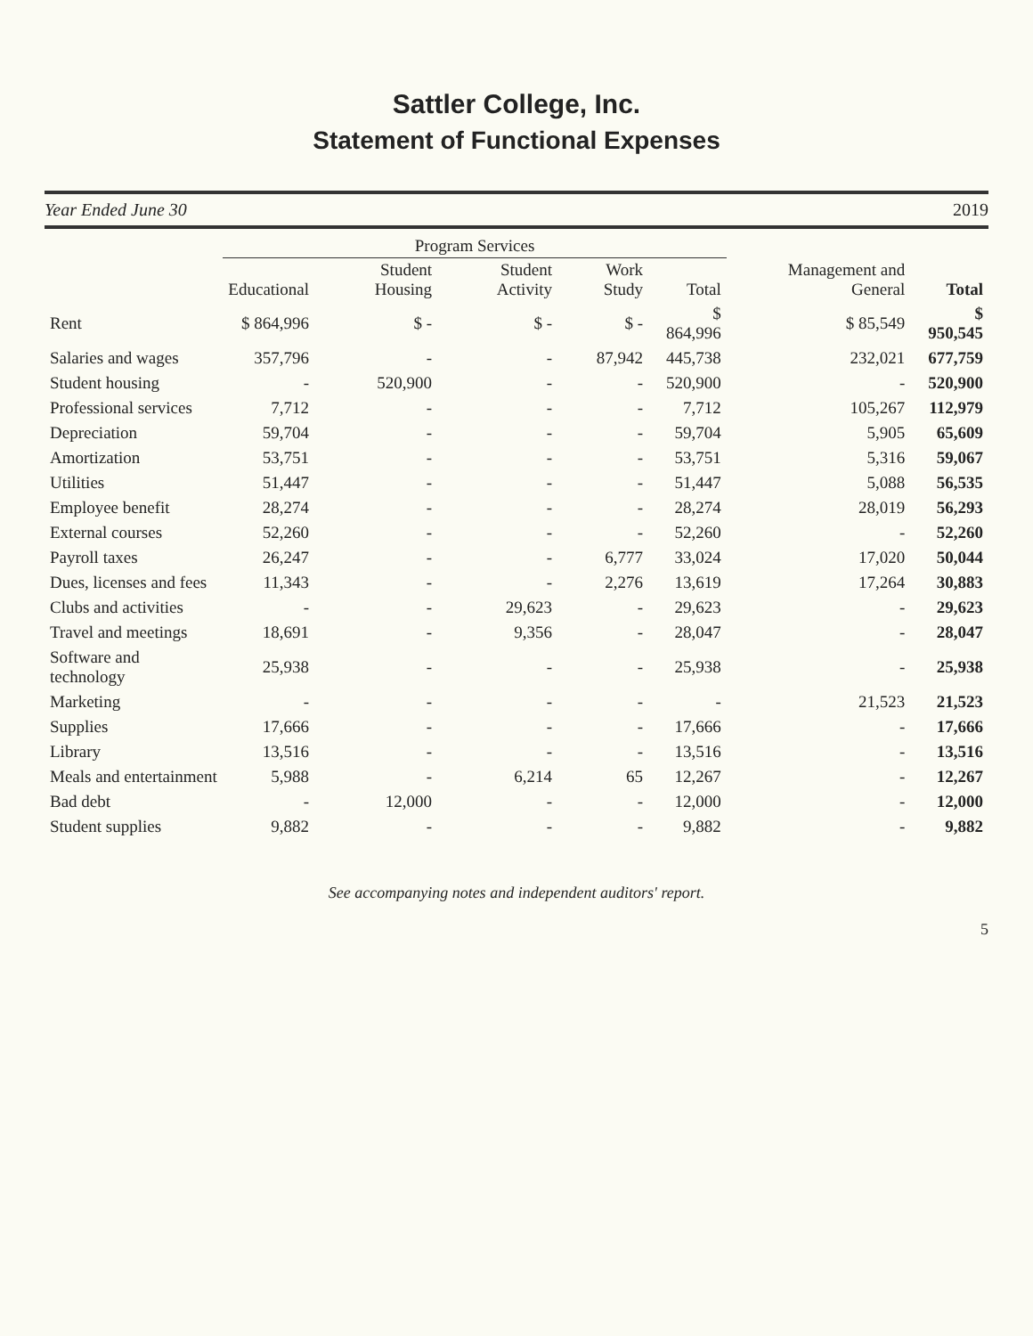Sattler College, Inc.
Statement of Functional Expenses
Year Ended June 30 2019
| | Program Services | | | | | | |
| --- | --- | --- | --- | --- | --- | --- | --- |
| | Educational | Student Housing | Student Activity | Work Study | Total | Management and General | Total |
| Rent | $ 864,996 | $ - | $ - | $ - | $ 864,996 | $ 85,549 | $ 950,545 |
| Salaries and wages | 357,796 | - | - | 87,942 | 445,738 | 232,021 | 677,759 |
| Student housing | - | 520,900 | - | - | 520,900 | - | 520,900 |
| Professional services | 7,712 | - | - | - | 7,712 | 105,267 | 112,979 |
| Depreciation | 59,704 | - | - | - | 59,704 | 5,905 | 65,609 |
| Amortization | 53,751 | - | - | - | 53,751 | 5,316 | 59,067 |
| Utilities | 51,447 | - | - | - | 51,447 | 5,088 | 56,535 |
| Employee benefit | 28,274 | - | - | - | 28,274 | 28,019 | 56,293 |
| External courses | 52,260 | - | - | - | 52,260 | - | 52,260 |
| Payroll taxes | 26,247 | - | - | 6,777 | 33,024 | 17,020 | 50,044 |
| Dues, licenses and fees | 11,343 | - | - | 2,276 | 13,619 | 17,264 | 30,883 |
| Clubs and activities | - | - | 29,623 | - | 29,623 | - | 29,623 |
| Travel and meetings | 18,691 | - | 9,356 | - | 28,047 | - | 28,047 |
| Software and technology | 25,938 | - | - | - | 25,938 | - | 25,938 |
| Marketing | - | - | - | - | - | 21,523 | 21,523 |
| Supplies | 17,666 | - | - | - | 17,666 | - | 17,666 |
| Library | 13,516 | - | - | - | 13,516 | - | 13,516 |
| Meals and entertainment | 5,988 | - | 6,214 | 65 | 12,267 | - | 12,267 |
| Bad debt | - | 12,000 | - | - | 12,000 | - | 12,000 |
| Student supplies | 9,882 | - | - | - | 9,882 | - | 9,882 |
See accompanying notes and independent auditors' report.
5